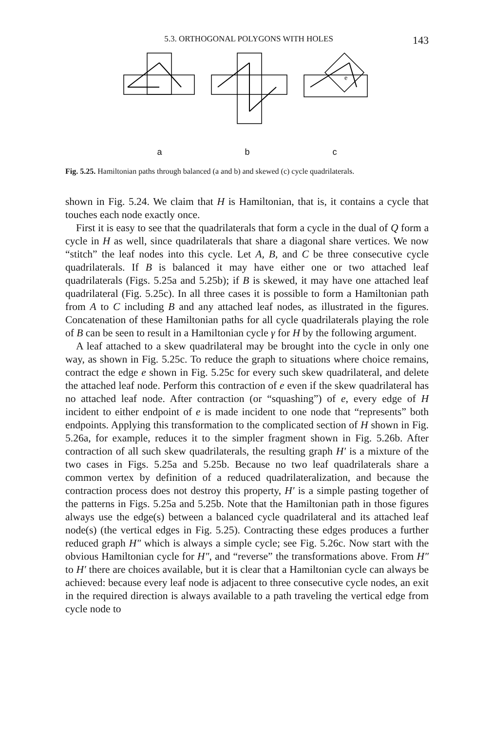5.3. ORTHOGONAL POLYGONS WITH HOLES 143
e
a b c
Fig. 5.25. Hamiltonian paths through balanced (a and b) and skewed (c) cycle quadrilaterals.
shown in Fig. 5.24. We claim that H is Hamiltonian, that is, it contains a cycle that touches each node exactly once.
First it is easy to see that the quadrilaterals that form a cycle in the dual of Q form a cycle in H as well, since quadrilaterals that share a diagonal share vertices. We now “stitch” the leaf nodes into this cycle. Let A, B, and C be three consecutive cycle quadrilaterals. If B is balanced it may have either one or two attached leaf quadrilaterals (Figs. 5.25a and 5.25b); if B is skewed, it may have one attached leaf quadrilateral (Fig. 5.25c). In all three cases it is possible to form a Hamiltonian path from A to C including B and any attached leaf nodes, as illustrated in the figures. Concatenation of these Hamiltonian paths for all cycle quadrilaterals playing the role of B can be seen to result in a Hamiltonian cycle γ for H by the following argument.
A leaf attached to a skew quadrilateral may be brought into the cycle in only one way, as shown in Fig. 5.25c. To reduce the graph to situations where choice remains, contract the edge e shown in Fig. 5.25c for every such skew quadrilateral, and delete the attached leaf node. Perform this contraction of e even if the skew quadrilateral has no attached leaf node. After contraction (or “squashing”) of e, every edge of H incident to either endpoint of e is made incident to one node that “represents” both endpoints. Applying this transformation to the complicated section of H shown in Fig. 5.26a, for example, reduces it to the simpler fragment shown in Fig. 5.26b. After contraction of all such skew quadrilaterals, the resulting graph H′ is a mixture of the two cases in Figs. 5.25a and 5.25b. Because no two leaf quadrilaterals share a common vertex by definition of a reduced quadrilateralization, and because the contraction process does not destroy this property, H′ is a simple pasting together of the patterns in Figs. 5.25a and 5.25b. Note that the Hamiltonian path in those figures always use the edge(s) between a balanced cycle quadrilateral and its attached leaf node(s) (the vertical edges in Fig. 5.25). Contracting these edges produces a further reduced graph H″ which is always a simple cycle; see Fig. 5.26c. Now start with the obvious Hamiltonian cycle for H″, and “reverse” the transformations above. From H″ to H′ there are choices available, but it is clear that a Hamiltonian cycle can always be achieved: because every leaf node is adjacent to three consecutive cycle nodes, an exit in the required direction is always available to a path traveling the vertical edge from cycle node to